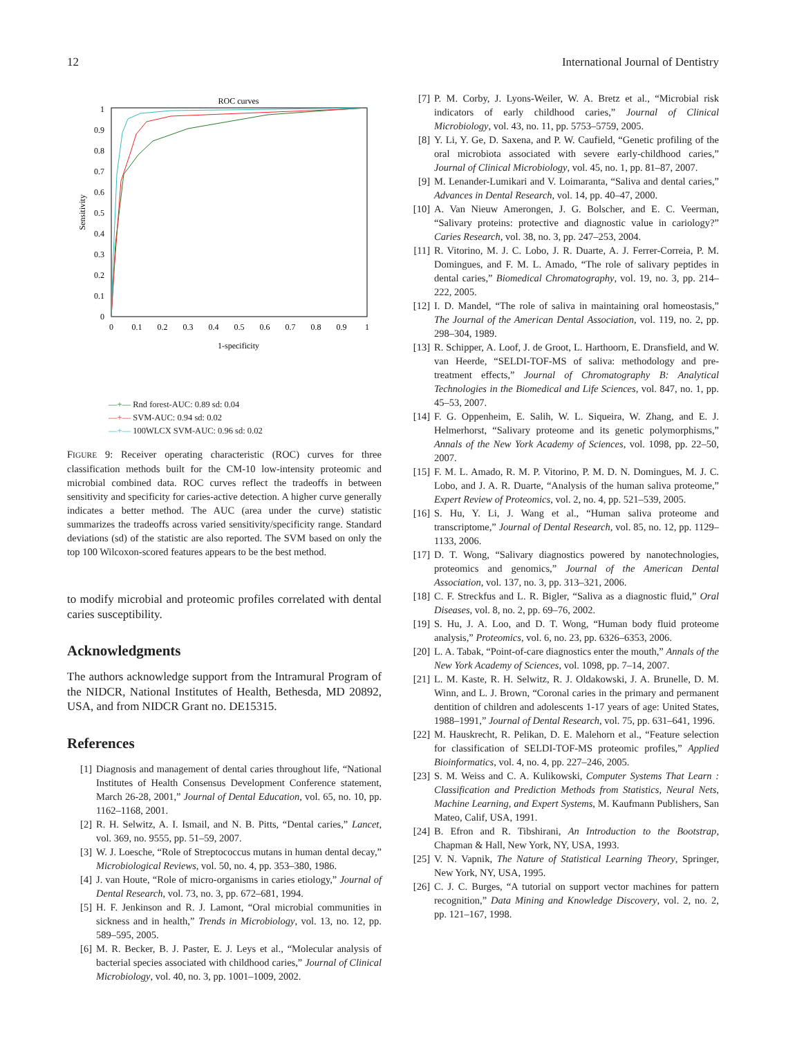12 International Journal of Dentistry
ROC curves
1
0.9
0.8
0.7
0.6
0.5
0.4
0.3
0.2
0.1
0
0
0.1
0.2
0.3
0.4
0.5
0.6
0.7
0.8
0.9
1
1-specificity
Sensitivity
—+— Rnd forest-AUC: 0.89 sd: 0.04
—+— SVM-AUC: 0.94 sd: 0.02
—+— 100WLCX SVM-AUC: 0.96 sd: 0.02
FIGURE 9: Receiver operating characteristic (ROC) curves for three classification methods built for the CM-10 low-intensity proteomic and microbial combined data. ROC curves reflect the tradeoffs in between sensitivity and specificity for caries-active detection. A higher curve generally indicates a better method. The AUC (area under the curve) statistic summarizes the tradeoffs across varied sensitivity/specificity range. Standard deviations (sd) of the statistic are also reported. The SVM based on only the top 100 Wilcoxon-scored features appears to be the best method.
to modify microbial and proteomic profiles correlated with dental caries susceptibility.
Acknowledgments
The authors acknowledge support from the Intramural Program of the NIDCR, National Institutes of Health, Bethesda, MD 20892, USA, and from NIDCR Grant no. DE15315.
References
[1] Diagnosis and management of dental caries throughout life, “National Institutes of Health Consensus Development Conference statement, March 26-28, 2001,” Journal of Dental Education, vol. 65, no. 10, pp. 1162–1168, 2001.
[2] R. H. Selwitz, A. I. Ismail, and N. B. Pitts, “Dental caries,” Lancet, vol. 369, no. 9555, pp. 51–59, 2007.
[3] W. J. Loesche, “Role of Streptococcus mutans in human dental decay,” Microbiological Reviews, vol. 50, no. 4, pp. 353–380, 1986.
[4] J. van Houte, “Role of micro-organisms in caries etiology,” Journal of Dental Research, vol. 73, no. 3, pp. 672–681, 1994.
[5] H. F. Jenkinson and R. J. Lamont, “Oral microbial communities in sickness and in health,” Trends in Microbiology, vol. 13, no. 12, pp. 589–595, 2005.
[6] M. R. Becker, B. J. Paster, E. J. Leys et al., “Molecular analysis of bacterial species associated with childhood caries,” Journal of Clinical Microbiology, vol. 40, no. 3, pp. 1001–1009, 2002.
[7] P. M. Corby, J. Lyons-Weiler, W. A. Bretz et al., “Microbial risk indicators of early childhood caries,” Journal of Clinical Microbiology, vol. 43, no. 11, pp. 5753–5759, 2005.
[8] Y. Li, Y. Ge, D. Saxena, and P. W. Caufield, “Genetic profiling of the oral microbiota associated with severe early-childhood caries,” Journal of Clinical Microbiology, vol. 45, no. 1, pp. 81–87, 2007.
[9] M. Lenander-Lumikari and V. Loimaranta, “Saliva and dental caries,” Advances in Dental Research, vol. 14, pp. 40–47, 2000.
[10] A. Van Nieuw Amerongen, J. G. Bolscher, and E. C. Veerman, “Salivary proteins: protective and diagnostic value in cariology?” Caries Research, vol. 38, no. 3, pp. 247–253, 2004.
[11] R. Vitorino, M. J. C. Lobo, J. R. Duarte, A. J. Ferrer-Correia, P. M. Domingues, and F. M. L. Amado, “The role of salivary peptides in dental caries,” Biomedical Chromatography, vol. 19, no. 3, pp. 214–222, 2005.
[12] I. D. Mandel, “The role of saliva in maintaining oral homeostasis,” The Journal of the American Dental Association, vol. 119, no. 2, pp. 298–304, 1989.
[13] R. Schipper, A. Loof, J. de Groot, L. Harthoorn, E. Dransfield, and W. van Heerde, “SELDI-TOF-MS of saliva: methodology and pre-treatment effects,” Journal of Chromatography B: Analytical Technologies in the Biomedical and Life Sciences, vol. 847, no. 1, pp. 45–53, 2007.
[14] F. G. Oppenheim, E. Salih, W. L. Siqueira, W. Zhang, and E. J. Helmerhorst, “Salivary proteome and its genetic polymorphisms,” Annals of the New York Academy of Sciences, vol. 1098, pp. 22–50, 2007.
[15] F. M. L. Amado, R. M. P. Vitorino, P. M. D. N. Domingues, M. J. C. Lobo, and J. A. R. Duarte, “Analysis of the human saliva proteome,” Expert Review of Proteomics, vol. 2, no. 4, pp. 521–539, 2005.
[16] S. Hu, Y. Li, J. Wang et al., “Human saliva proteome and transcriptome,” Journal of Dental Research, vol. 85, no. 12, pp. 1129–1133, 2006.
[17] D. T. Wong, “Salivary diagnostics powered by nanotechnologies, proteomics and genomics,” Journal of the American Dental Association, vol. 137, no. 3, pp. 313–321, 2006.
[18] C. F. Streckfus and L. R. Bigler, “Saliva as a diagnostic fluid,” Oral Diseases, vol. 8, no. 2, pp. 69–76, 2002.
[19] S. Hu, J. A. Loo, and D. T. Wong, “Human body fluid proteome analysis,” Proteomics, vol. 6, no. 23, pp. 6326–6353, 2006.
[20] L. A. Tabak, “Point-of-care diagnostics enter the mouth,” Annals of the New York Academy of Sciences, vol. 1098, pp. 7–14, 2007.
[21] L. M. Kaste, R. H. Selwitz, R. J. Oldakowski, J. A. Brunelle, D. M. Winn, and L. J. Brown, “Coronal caries in the primary and permanent dentition of children and adolescents 1-17 years of age: United States, 1988–1991,” Journal of Dental Research, vol. 75, pp. 631–641, 1996.
[22] M. Hauskrecht, R. Pelikan, D. E. Malehorn et al., “Feature selection for classification of SELDI-TOF-MS proteomic profiles,” Applied Bioinformatics, vol. 4, no. 4, pp. 227–246, 2005.
[23] S. M. Weiss and C. A. Kulikowski, Computer Systems That Learn : Classification and Prediction Methods from Statistics, Neural Nets, Machine Learning, and Expert Systems, M. Kaufmann Publishers, San Mateo, Calif, USA, 1991.
[24] B. Efron and R. Tibshirani, An Introduction to the Bootstrap, Chapman & Hall, New York, NY, USA, 1993.
[25] V. N. Vapnik, The Nature of Statistical Learning Theory, Springer, New York, NY, USA, 1995.
[26] C. J. C. Burges, “A tutorial on support vector machines for pattern recognition,” Data Mining and Knowledge Discovery, vol. 2, no. 2, pp. 121–167, 1998.